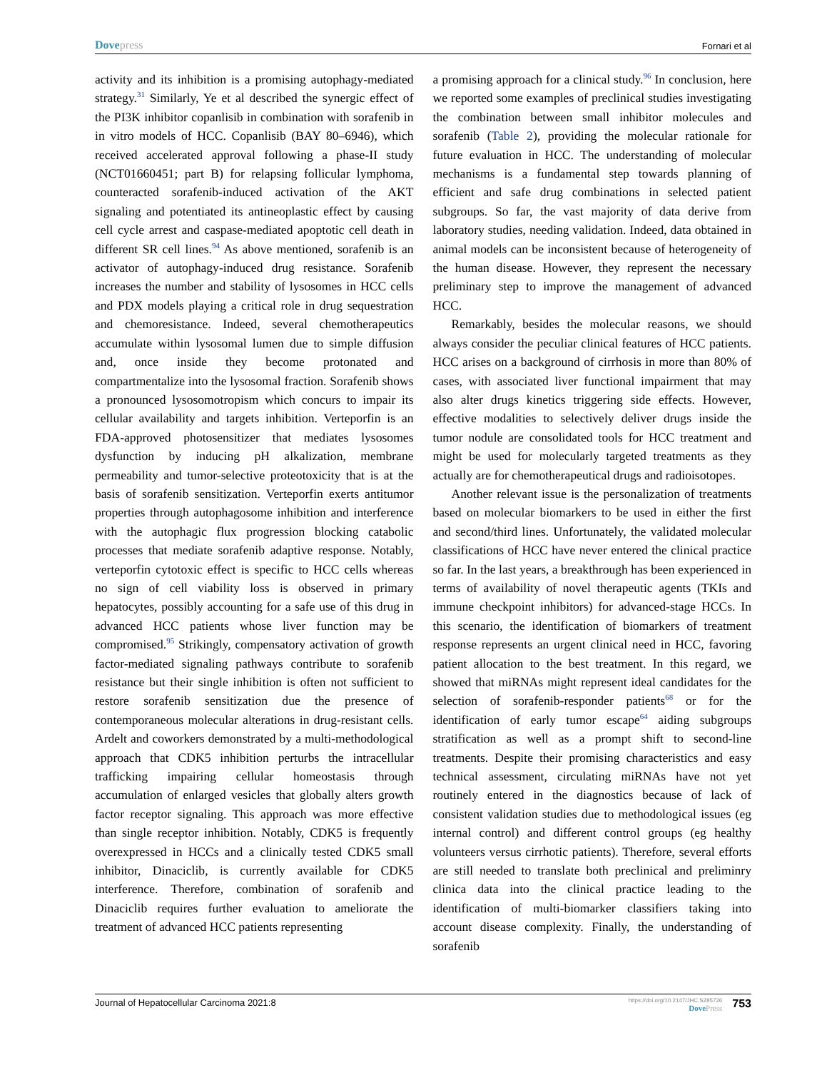Dovepress
Fornari et al
activity and its inhibition is a promising autophagy-mediated strategy.<sup>31</sup> Similarly, Ye et al described the synergic effect of the PI3K inhibitor copanlisib in combination with sorafenib in in vitro models of HCC. Copanlisib (BAY 80–6946), which received accelerated approval following a phase-II study (NCT01660451; part B) for relapsing follicular lymphoma, counteracted sorafenib-induced activation of the AKT signaling and potentiated its antineoplastic effect by causing cell cycle arrest and caspase-mediated apoptotic cell death in different SR cell lines.<sup>94</sup> As above mentioned, sorafenib is an activator of autophagy-induced drug resistance. Sorafenib increases the number and stability of lysosomes in HCC cells and PDX models playing a critical role in drug sequestration and chemoresistance. Indeed, several chemotherapeutics accumulate within lysosomal lumen due to simple diffusion and, once inside they become protonated and compartmentalize into the lysosomal fraction. Sorafenib shows a pronounced lysosomotropism which concurs to impair its cellular availability and targets inhibition. Verteporfin is an FDA-approved photosensitizer that mediates lysosomes dysfunction by inducing pH alkalization, membrane permeability and tumor-selective proteotoxicity that is at the basis of sorafenib sensitization. Verteporfin exerts antitumor properties through autophagosome inhibition and interference with the autophagic flux progression blocking catabolic processes that mediate sorafenib adaptive response. Notably, verteporfin cytotoxic effect is specific to HCC cells whereas no sign of cell viability loss is observed in primary hepatocytes, possibly accounting for a safe use of this drug in advanced HCC patients whose liver function may be compromised.<sup>95</sup> Strikingly, compensatory activation of growth factor-mediated signaling pathways contribute to sorafenib resistance but their single inhibition is often not sufficient to restore sorafenib sensitization due the presence of contemporaneous molecular alterations in drug-resistant cells. Ardelt and coworkers demonstrated by a multi-methodological approach that CDK5 inhibition perturbs the intracellular trafficking impairing cellular homeostasis through accumulation of enlarged vesicles that globally alters growth factor receptor signaling. This approach was more effective than single receptor inhibition. Notably, CDK5 is frequently overexpressed in HCCs and a clinically tested CDK5 small inhibitor, Dinaciclib, is currently available for CDK5 interference. Therefore, combination of sorafenib and Dinaciclib requires further evaluation to ameliorate the treatment of advanced HCC patients representing
a promising approach for a clinical study.<sup>96</sup> In conclusion, here we reported some examples of preclinical studies investigating the combination between small inhibitor molecules and sorafenib (Table 2), providing the molecular rationale for future evaluation in HCC. The understanding of molecular mechanisms is a fundamental step towards planning of efficient and safe drug combinations in selected patient subgroups. So far, the vast majority of data derive from laboratory studies, needing validation. Indeed, data obtained in animal models can be inconsistent because of heterogeneity of the human disease. However, they represent the necessary preliminary step to improve the management of advanced HCC.
Remarkably, besides the molecular reasons, we should always consider the peculiar clinical features of HCC patients. HCC arises on a background of cirrhosis in more than 80% of cases, with associated liver functional impairment that may also alter drugs kinetics triggering side effects. However, effective modalities to selectively deliver drugs inside the tumor nodule are consolidated tools for HCC treatment and might be used for molecularly targeted treatments as they actually are for chemotherapeutical drugs and radioisotopes.
Another relevant issue is the personalization of treatments based on molecular biomarkers to be used in either the first and second/third lines. Unfortunately, the validated molecular classifications of HCC have never entered the clinical practice so far. In the last years, a breakthrough has been experienced in terms of availability of novel therapeutic agents (TKIs and immune checkpoint inhibitors) for advanced-stage HCCs. In this scenario, the identification of biomarkers of treatment response represents an urgent clinical need in HCC, favoring patient allocation to the best treatment. In this regard, we showed that miRNAs might represent ideal candidates for the selection of sorafenib-responder patients<sup>68</sup> or for the identification of early tumor escape<sup>64</sup> aiding subgroups stratification as well as a prompt shift to second-line treatments. Despite their promising characteristics and easy technical assessment, circulating miRNAs have not yet routinely entered in the diagnostics because of lack of consistent validation studies due to methodological issues (eg internal control) and different control groups (eg healthy volunteers versus cirrhotic patients). Therefore, several efforts are still needed to translate both preclinical and preliminry clinica data into the clinical practice leading to the identification of multi-biomarker classifiers taking into account disease complexity. Finally, the understanding of sorafenib
Journal of Hepatocellular Carcinoma 2021:8
https://doi.org/10.2147/JHC.S285726
DovePress
753